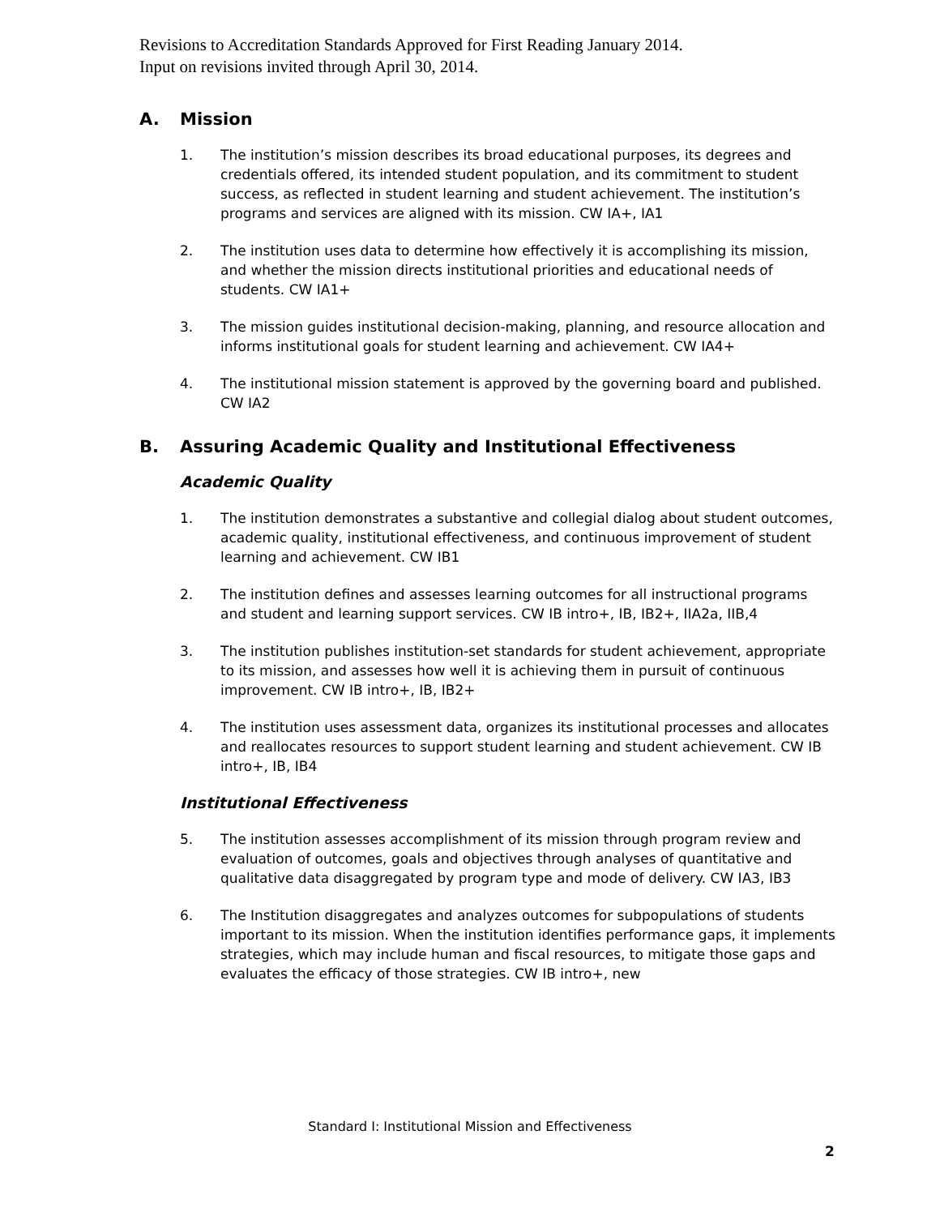Revisions to Accreditation Standards Approved for First Reading January 2014.
Input on revisions invited through April 30, 2014.
A. Mission
1. The institution’s mission describes its broad educational purposes, its degrees and credentials offered, its intended student population, and its commitment to student success, as reflected in student learning and student achievement. The institution’s programs and services are aligned with its mission. CW IA+, IA1
2. The institution uses data to determine how effectively it is accomplishing its mission, and whether the mission directs institutional priorities and educational needs of students. CW IA1+
3. The mission guides institutional decision-making, planning, and resource allocation and informs institutional goals for student learning and achievement. CW IA4+
4. The institutional mission statement is approved by the governing board and published. CW IA2
B. Assuring Academic Quality and Institutional Effectiveness
Academic Quality
1. The institution demonstrates a substantive and collegial dialog about student outcomes, academic quality, institutional effectiveness, and continuous improvement of student learning and achievement. CW IB1
2. The institution defines and assesses learning outcomes for all instructional programs and student and learning support services. CW IB intro+, IB, IB2+, IIA2a, IIB,4
3. The institution publishes institution-set standards for student achievement, appropriate to its mission, and assesses how well it is achieving them in pursuit of continuous improvement. CW IB intro+, IB, IB2+
4. The institution uses assessment data, organizes its institutional processes and allocates and reallocates resources to support student learning and student achievement. CW IB intro+, IB, IB4
Institutional Effectiveness
5. The institution assesses accomplishment of its mission through program review and evaluation of outcomes, goals and objectives through analyses of quantitative and qualitative data disaggregated by program type and mode of delivery. CW IA3, IB3
6. The Institution disaggregates and analyzes outcomes for subpopulations of students important to its mission. When the institution identifies performance gaps, it implements strategies, which may include human and fiscal resources, to mitigate those gaps and evaluates the efficacy of those strategies. CW IB intro+, new
Standard I: Institutional Mission and Effectiveness
2